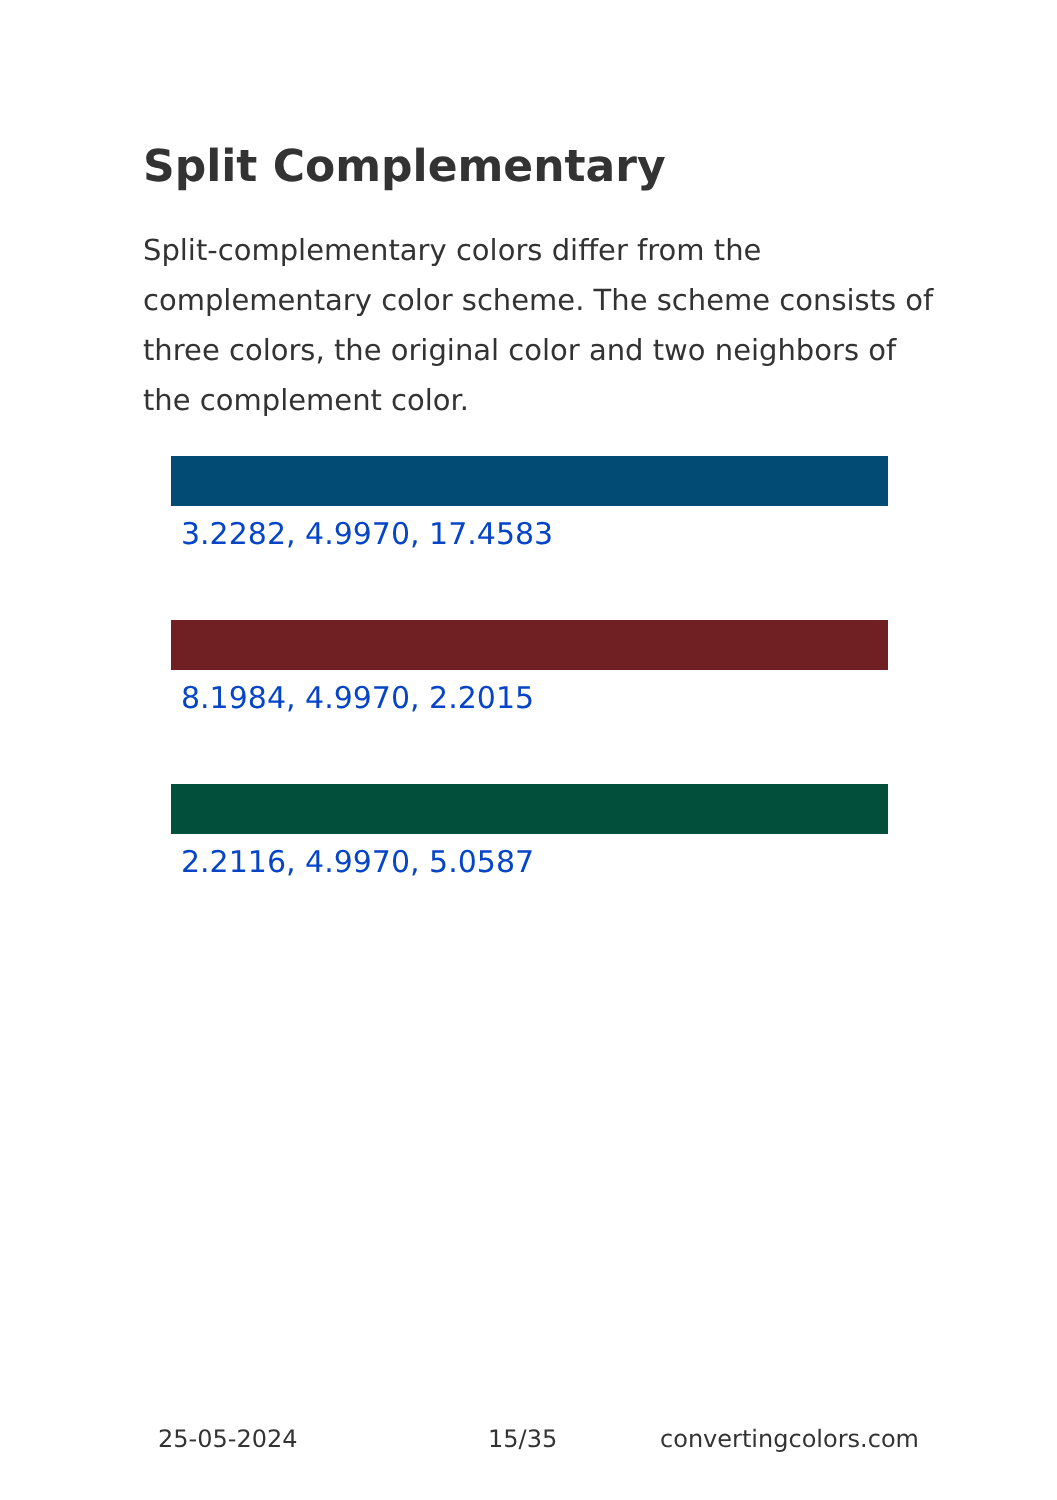Split Complementary
Split-complementary colors differ from the complementary color scheme. The scheme consists of three colors, the original color and two neighbors of the complement color.
3.2282, 4.9970, 17.4583
8.1984, 4.9970, 2.2015
2.2116, 4.9970, 5.0587
25-05-2024 15/35 convertingcolors.com